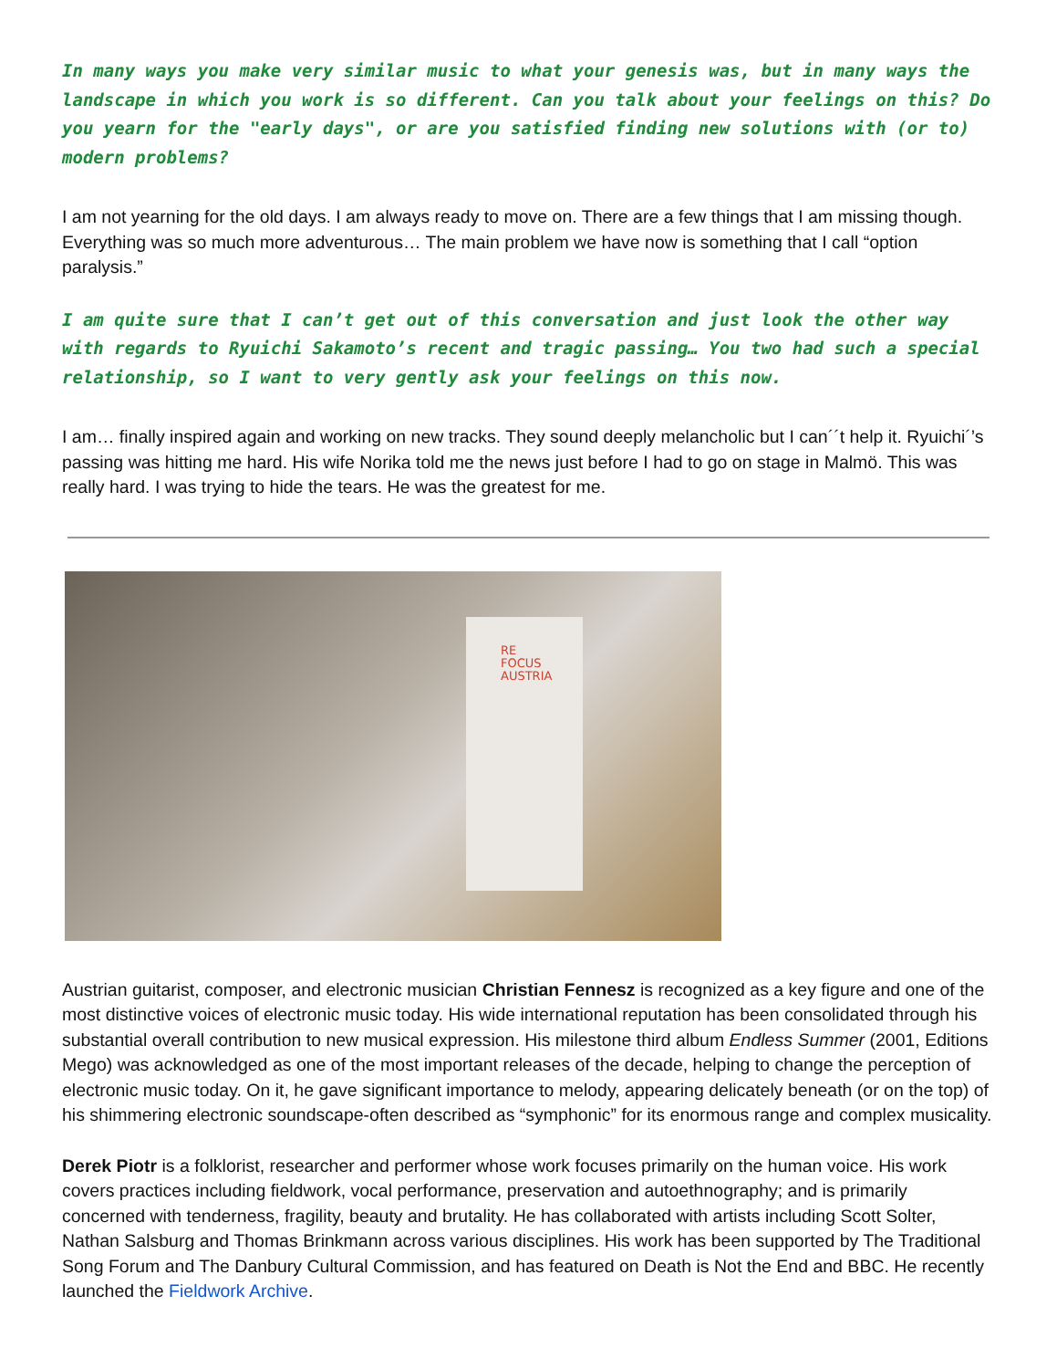In many ways you make very similar music to what your genesis was, but in many ways the landscape in which you work is so different. Can you talk about your feelings on this? Do you yearn for the "early days", or are you satisfied finding new solutions with (or to) modern problems?
I am not yearning for the old days. I am always ready to move on. There are a few things that I am missing though. Everything was so much more adventurous… The main problem we have now is something that I call “option paralysis.”
I am quite sure that I can’t get out of this conversation and just look the other way with regards to Ryuichi Sakamoto’s recent and tragic passing… You two had such a special relationship, so I want to very gently ask your feelings on this now.
I am… finally inspired again and working on new tracks. They sound deeply melancholic but I can´´t help it. Ryuichi´’s passing was hitting me hard. His wife Norika told me the news just before I had to go on stage in Malmö. This was really hard. I was trying to hide the tears. He was the greatest for me.
RE
FOCUS
AUSTRIA
Austrian guitarist, composer, and electronic musician Christian Fennesz is recognized as a key figure and one of the most distinctive voices of electronic music today. His wide international reputation has been consolidated through his substantial overall contribution to new musical expression. His milestone third album Endless Summer (2001, Editions Mego) was acknowledged as one of the most important releases of the decade, helping to change the perception of electronic music today. On it, he gave significant importance to melody, appearing delicately beneath (or on the top) of his shimmering electronic soundscape-often described as “symphonic” for its enormous range and complex musicality.
Derek Piotr is a folklorist, researcher and performer whose work focuses primarily on the human voice. His work covers practices including fieldwork, vocal performance, preservation and autoethnography; and is primarily concerned with tenderness, fragility, beauty and brutality. He has collaborated with artists including Scott Solter, Nathan Salsburg and Thomas Brinkmann across various disciplines. His work has been supported by The Traditional Song Forum and The Danbury Cultural Commission, and has featured on Death is Not the End and BBC. He recently launched the Fieldwork Archive.